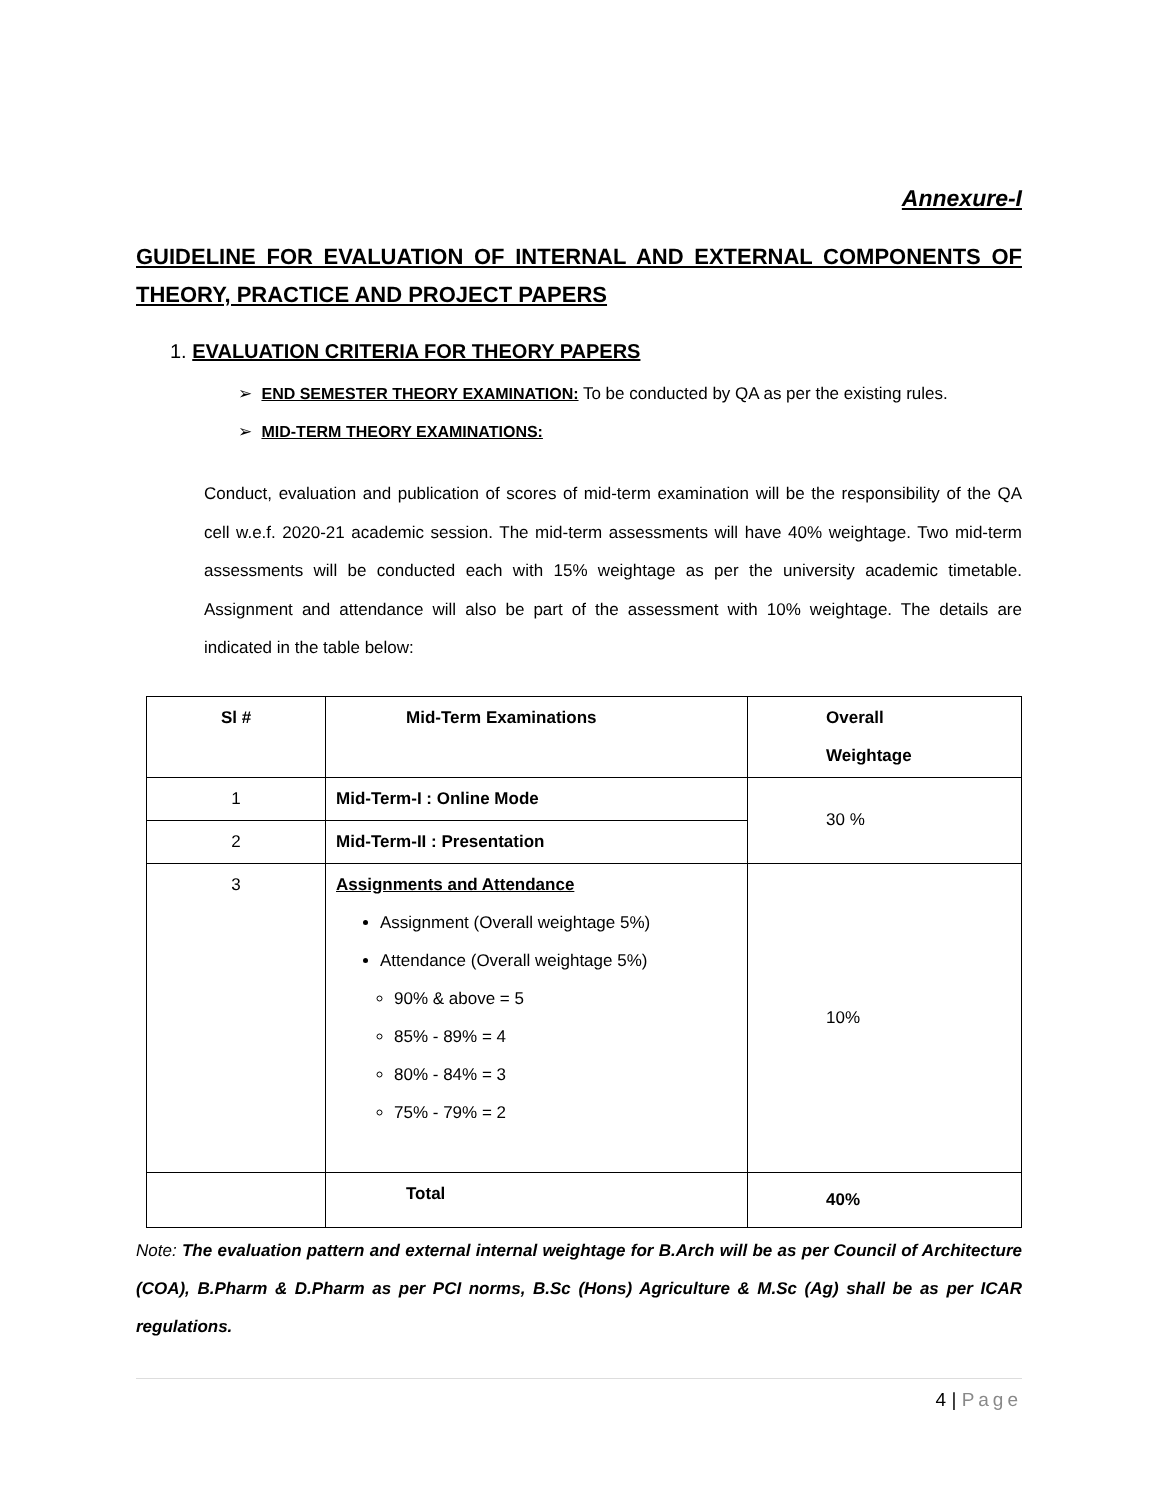Annexure-I
GUIDELINE FOR EVALUATION OF INTERNAL AND EXTERNAL COMPONENTS OF THEORY, PRACTICE AND PROJECT PAPERS
1. EVALUATION CRITERIA FOR THEORY PAPERS
➢ END SEMESTER THEORY EXAMINATION: To be conducted by QA as per the existing rules.
➢ MID-TERM THEORY EXAMINATIONS:
Conduct, evaluation and publication of scores of mid-term examination will be the responsibility of the QA cell w.e.f. 2020-21 academic session. The mid-term assessments will have 40% weightage. Two mid-term assessments will be conducted each with 15% weightage as per the university academic timetable. Assignment and attendance will also be part of the assessment with 10% weightage. The details are indicated in the table below:
| Sl # | Mid-Term Examinations | Overall Weightage |
| --- | --- | --- |
| 1 | Mid-Term-I : Online Mode | 30 % |
| 2 | Mid-Term-II : Presentation | |
| 3 | Assignments and Attendance Assignment (Overall weightage 5%) Attendance (Overall weightage 5%) 90% & above = 5 85% - 89% = 4 80% - 84% = 3 75% - 79% = 2 | 10% |
| | Total | 40% |
Note: The evaluation pattern and external internal weightage for B.Arch will be as per Council of Architecture (COA), B.Pharm & D.Pharm as per PCI norms, B.Sc (Hons) Agriculture & M.Sc (Ag) shall be as per ICAR regulations.
4 | Page